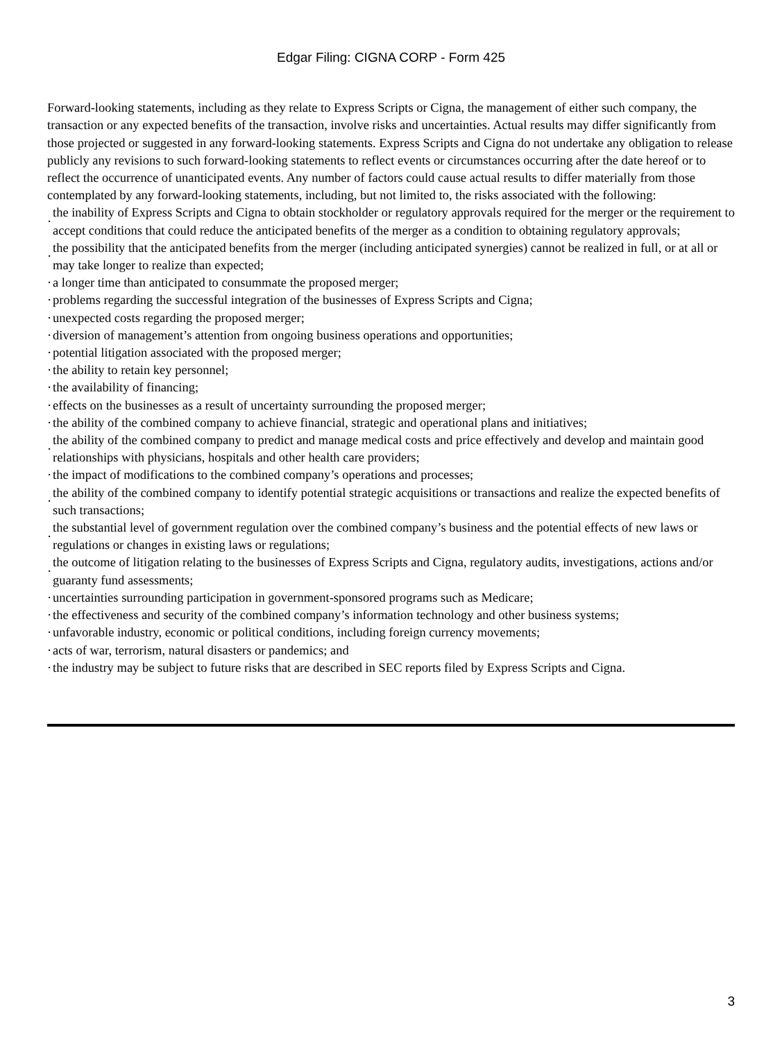Edgar Filing: CIGNA CORP - Form 425
Forward-looking statements, including as they relate to Express Scripts or Cigna, the management of either such company, the transaction or any expected benefits of the transaction, involve risks and uncertainties. Actual results may differ significantly from those projected or suggested in any forward-looking statements. Express Scripts and Cigna do not undertake any obligation to release publicly any revisions to such forward-looking statements to reflect events or circumstances occurring after the date hereof or to reflect the occurrence of unanticipated events. Any number of factors could cause actual results to differ materially from those contemplated by any forward-looking statements, including, but not limited to, the risks associated with the following:
· the inability of Express Scripts and Cigna to obtain stockholder or regulatory approvals required for the merger or the requirement to accept conditions that could reduce the anticipated benefits of the merger as a condition to obtaining regulatory approvals;
· the possibility that the anticipated benefits from the merger (including anticipated synergies) cannot be realized in full, or at all or may take longer to realize than expected;
· a longer time than anticipated to consummate the proposed merger;
· problems regarding the successful integration of the businesses of Express Scripts and Cigna;
· unexpected costs regarding the proposed merger;
· diversion of management’s attention from ongoing business operations and opportunities;
· potential litigation associated with the proposed merger;
· the ability to retain key personnel;
· the availability of financing;
· effects on the businesses as a result of uncertainty surrounding the proposed merger;
· the ability of the combined company to achieve financial, strategic and operational plans and initiatives;
· the ability of the combined company to predict and manage medical costs and price effectively and develop and maintain good relationships with physicians, hospitals and other health care providers;
· the impact of modifications to the combined company’s operations and processes;
· the ability of the combined company to identify potential strategic acquisitions or transactions and realize the expected benefits of such transactions;
· the substantial level of government regulation over the combined company’s business and the potential effects of new laws or regulations or changes in existing laws or regulations;
· the outcome of litigation relating to the businesses of Express Scripts and Cigna, regulatory audits, investigations, actions and/or guaranty fund assessments;
· uncertainties surrounding participation in government-sponsored programs such as Medicare;
· the effectiveness and security of the combined company’s information technology and other business systems;
· unfavorable industry, economic or political conditions, including foreign currency movements;
· acts of war, terrorism, natural disasters or pandemics; and
· the industry may be subject to future risks that are described in SEC reports filed by Express Scripts and Cigna.
3